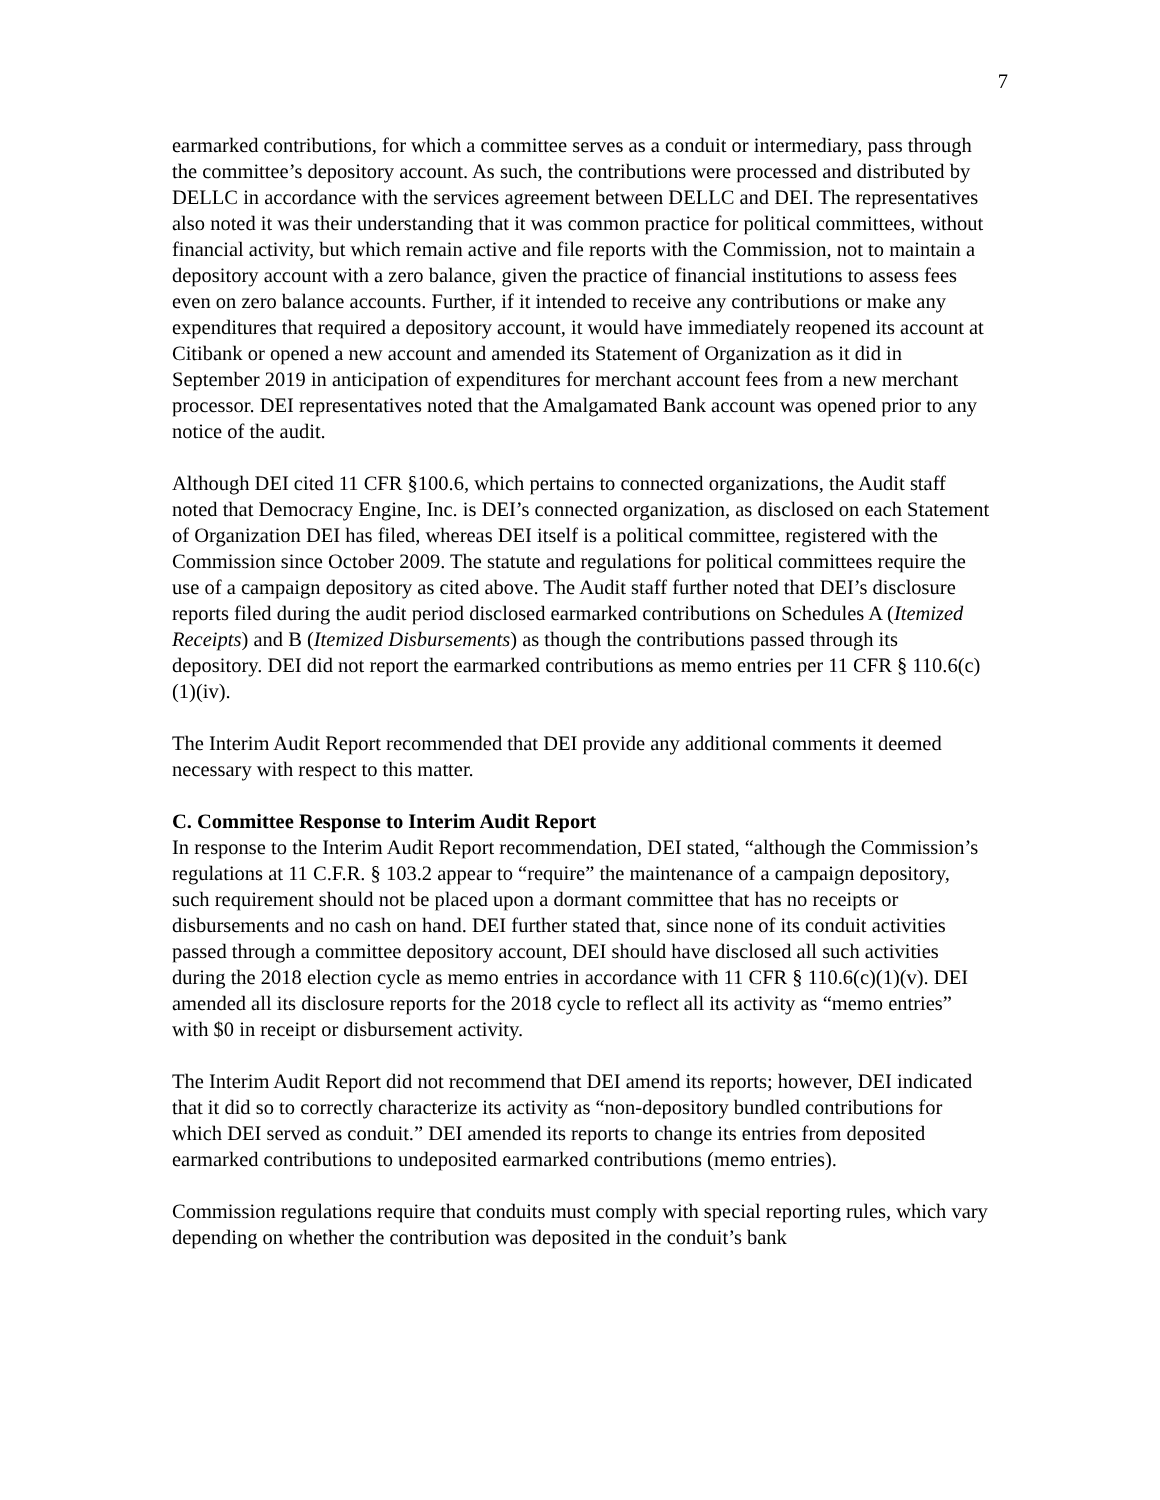7
earmarked contributions, for which a committee serves as a conduit or intermediary, pass through the committee’s depository account. As such, the contributions were processed and distributed by DELLC in accordance with the services agreement between DELLC and DEI. The representatives also noted it was their understanding that it was common practice for political committees, without financial activity, but which remain active and file reports with the Commission, not to maintain a depository account with a zero balance, given the practice of financial institutions to assess fees even on zero balance accounts. Further, if it intended to receive any contributions or make any expenditures that required a depository account, it would have immediately reopened its account at Citibank or opened a new account and amended its Statement of Organization as it did in September 2019 in anticipation of expenditures for merchant account fees from a new merchant processor. DEI representatives noted that the Amalgamated Bank account was opened prior to any notice of the audit.
Although DEI cited 11 CFR §100.6, which pertains to connected organizations, the Audit staff noted that Democracy Engine, Inc. is DEI’s connected organization, as disclosed on each Statement of Organization DEI has filed, whereas DEI itself is a political committee, registered with the Commission since October 2009. The statute and regulations for political committees require the use of a campaign depository as cited above. The Audit staff further noted that DEI’s disclosure reports filed during the audit period disclosed earmarked contributions on Schedules A (Itemized Receipts) and B (Itemized Disbursements) as though the contributions passed through its depository. DEI did not report the earmarked contributions as memo entries per 11 CFR § 110.6(c)(1)(iv).
The Interim Audit Report recommended that DEI provide any additional comments it deemed necessary with respect to this matter.
C. Committee Response to Interim Audit Report
In response to the Interim Audit Report recommendation, DEI stated, “although the Commission’s regulations at 11 C.F.R. § 103.2 appear to “require” the maintenance of a campaign depository, such requirement should not be placed upon a dormant committee that has no receipts or disbursements and no cash on hand. DEI further stated that, since none of its conduit activities passed through a committee depository account, DEI should have disclosed all such activities during the 2018 election cycle as memo entries in accordance with 11 CFR § 110.6(c)(1)(v). DEI amended all its disclosure reports for the 2018 cycle to reflect all its activity as “memo entries” with $0 in receipt or disbursement activity.
The Interim Audit Report did not recommend that DEI amend its reports; however, DEI indicated that it did so to correctly characterize its activity as “non-depository bundled contributions for which DEI served as conduit.” DEI amended its reports to change its entries from deposited earmarked contributions to undeposited earmarked contributions (memo entries).
Commission regulations require that conduits must comply with special reporting rules, which vary depending on whether the contribution was deposited in the conduit’s bank